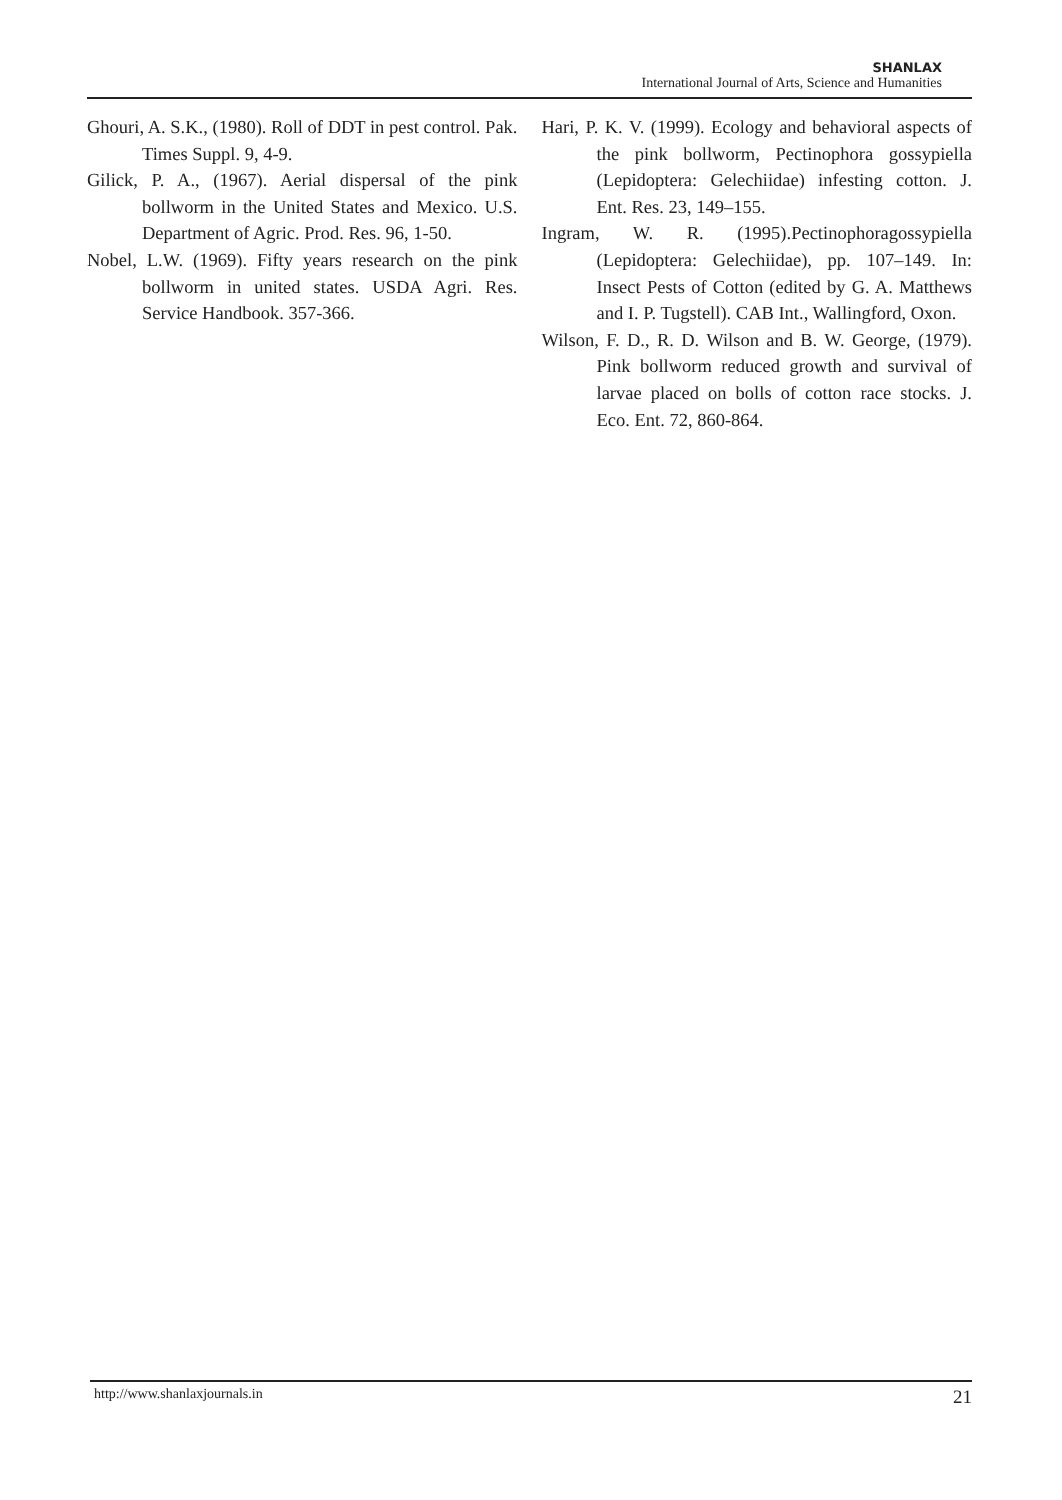SHANLAX
International Journal of Arts, Science and Humanities
Ghouri, A. S.K., (1980). Roll of DDT in pest control. Pak. Times Suppl. 9, 4-9.
Gilick, P. A., (1967). Aerial dispersal of the pink bollworm in the United States and Mexico. U.S. Department of Agric. Prod. Res. 96, 1-50.
Nobel, L.W. (1969). Fifty years research on the pink bollworm in united states. USDA Agri. Res. Service Handbook. 357-366.
Hari, P. K. V. (1999). Ecology and behavioral aspects of the pink bollworm, Pectinophora gossypiella (Lepidoptera: Gelechiidae) infesting cotton. J. Ent. Res. 23, 149–155.
Ingram, W. R. (1995).Pectinophoragossypiella (Lepidoptera: Gelechiidae), pp. 107–149. In: Insect Pests of Cotton (edited by G. A. Matthews and I. P. Tugstell). CAB Int., Wallingford, Oxon.
Wilson, F. D., R. D. Wilson and B. W. George, (1979). Pink bollworm reduced growth and survival of larvae placed on bolls of cotton race stocks. J. Eco. Ent. 72, 860-864.
http://www.shanlaxjournals.in 21